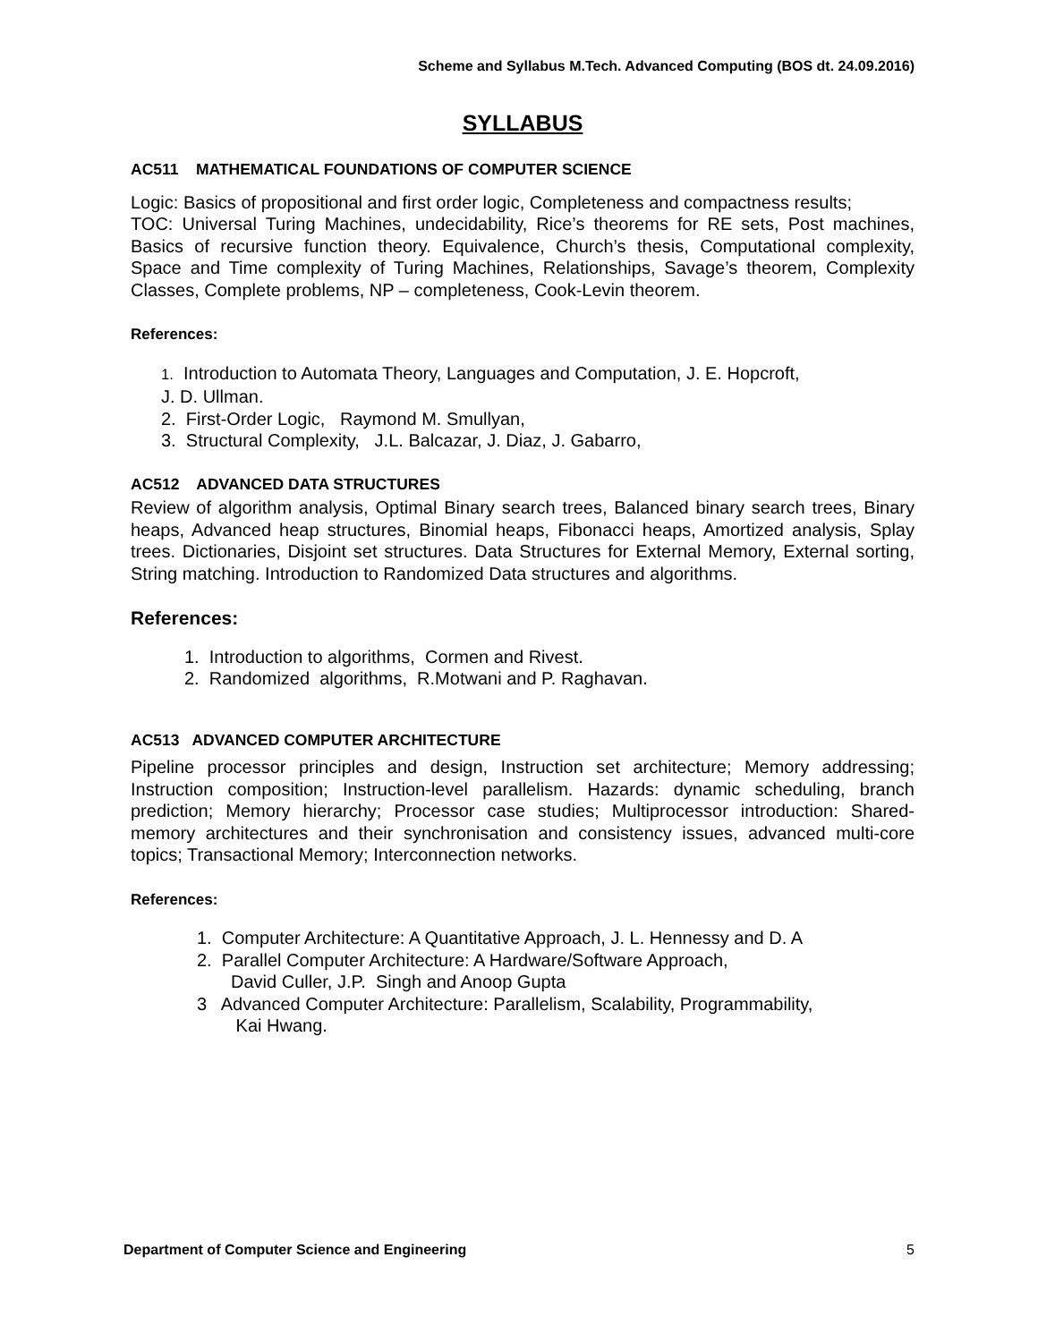Scheme and Syllabus M.Tech. Advanced Computing (BOS dt. 24.09.2016)
SYLLABUS
AC511 MATHEMATICAL FOUNDATIONS OF COMPUTER SCIENCE
Logic: Basics of propositional and first order logic, Completeness and compactness results;
TOC: Universal Turing Machines, undecidability, Rice’s theorems for RE sets, Post machines, Basics of recursive function theory. Equivalence, Church’s thesis, Computational complexity, Space and Time complexity of Turing Machines, Relationships, Savage’s theorem, Complexity Classes, Complete problems, NP – completeness, Cook-Levin theorem.
References:
1. Introduction to Automata Theory, Languages and Computation, J. E. Hopcroft,
J. D. Ullman.
2. First-Order Logic, Raymond M. Smullyan,
3. Structural Complexity, J.L. Balcazar, J. Diaz, J. Gabarro,
AC512 ADVANCED DATA STRUCTURES
Review of algorithm analysis, Optimal Binary search trees, Balanced binary search trees, Binary heaps, Advanced heap structures, Binomial heaps, Fibonacci heaps, Amortized analysis, Splay trees. Dictionaries, Disjoint set structures. Data Structures for External Memory, External sorting, String matching. Introduction to Randomized Data structures and algorithms.
References:
1. Introduction to algorithms, Cormen and Rivest.
2. Randomized algorithms, R.Motwani and P. Raghavan.
AC513 ADVANCED COMPUTER ARCHITECTURE
Pipeline processor principles and design, Instruction set architecture; Memory addressing; Instruction composition; Instruction-level parallelism. Hazards: dynamic scheduling, branch prediction; Memory hierarchy; Processor case studies; Multiprocessor introduction: Shared- memory architectures and their synchronisation and consistency issues, advanced multi-core topics; Transactional Memory; Interconnection networks.
References:
1. Computer Architecture: A Quantitative Approach, J. L. Hennessy and D. A
2. Parallel Computer Architecture: A Hardware/Software Approach,
David Culler, J.P. Singh and Anoop Gupta
3 Advanced Computer Architecture: Parallelism, Scalability, Programmability,
Kai Hwang.
Department of Computer Science and Engineering 5